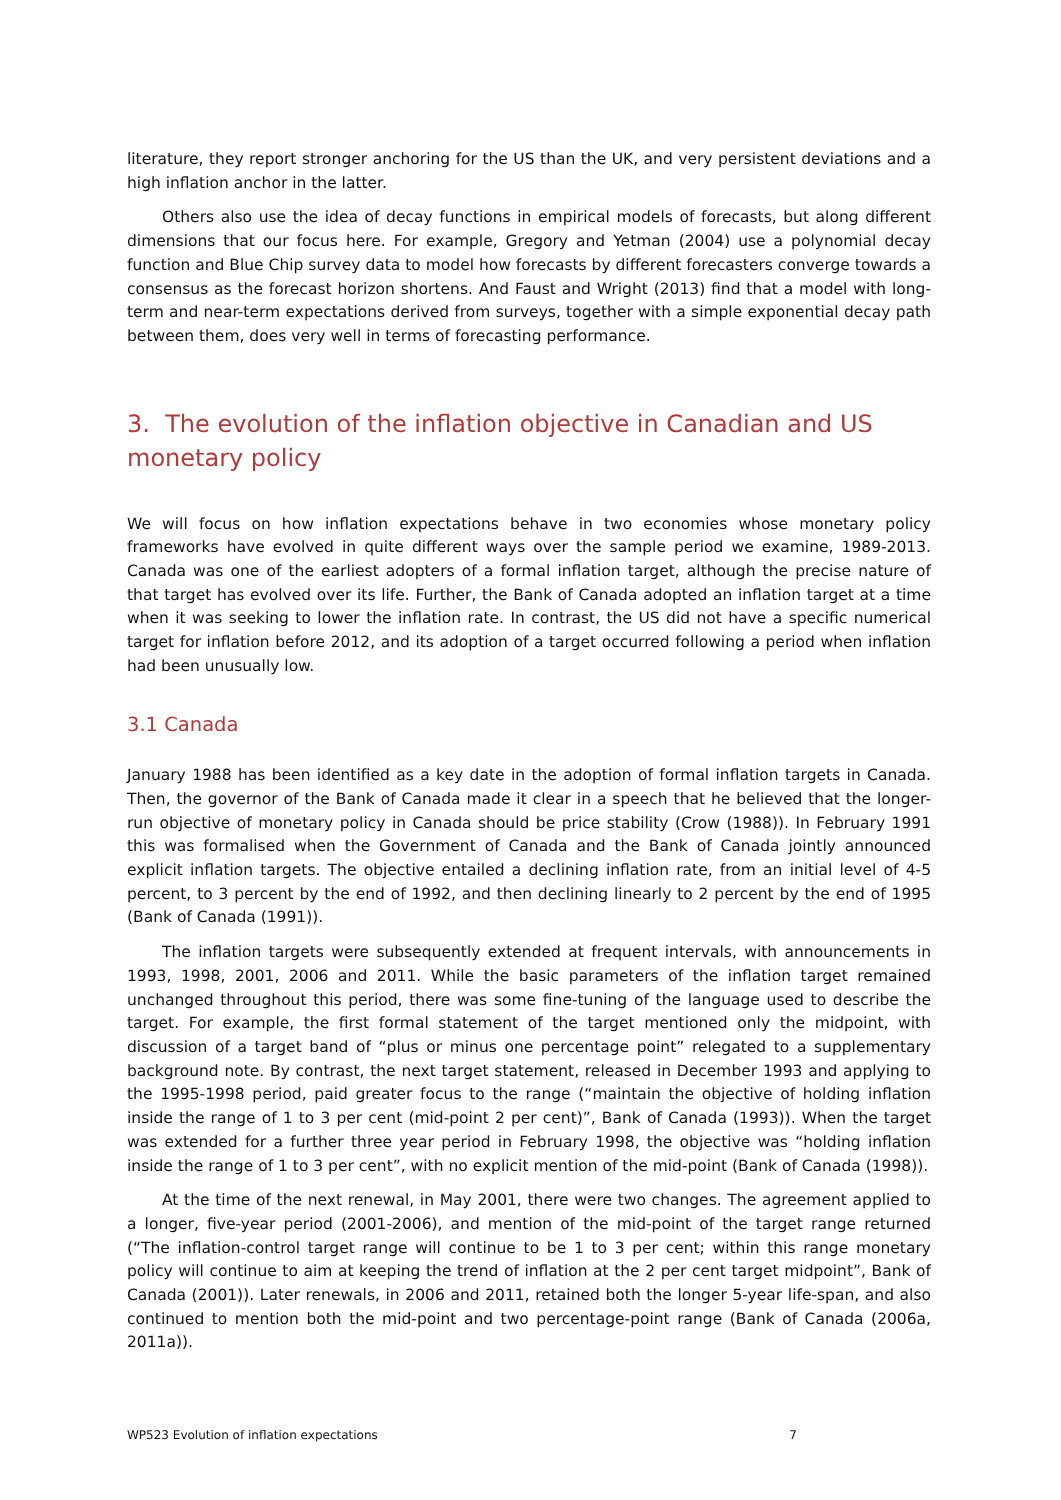literature, they report stronger anchoring for the US than the UK, and very persistent deviations and a high inflation anchor in the latter.
Others also use the idea of decay functions in empirical models of forecasts, but along different dimensions that our focus here. For example, Gregory and Yetman (2004) use a polynomial decay function and Blue Chip survey data to model how forecasts by different forecasters converge towards a consensus as the forecast horizon shortens. And Faust and Wright (2013) find that a model with long-term and near-term expectations derived from surveys, together with a simple exponential decay path between them, does very well in terms of forecasting performance.
3. The evolution of the inflation objective in Canadian and US monetary policy
We will focus on how inflation expectations behave in two economies whose monetary policy frameworks have evolved in quite different ways over the sample period we examine, 1989-2013. Canada was one of the earliest adopters of a formal inflation target, although the precise nature of that target has evolved over its life. Further, the Bank of Canada adopted an inflation target at a time when it was seeking to lower the inflation rate. In contrast, the US did not have a specific numerical target for inflation before 2012, and its adoption of a target occurred following a period when inflation had been unusually low.
3.1 Canada
January 1988 has been identified as a key date in the adoption of formal inflation targets in Canada. Then, the governor of the Bank of Canada made it clear in a speech that he believed that the longer-run objective of monetary policy in Canada should be price stability (Crow (1988)). In February 1991 this was formalised when the Government of Canada and the Bank of Canada jointly announced explicit inflation targets. The objective entailed a declining inflation rate, from an initial level of 4-5 percent, to 3 percent by the end of 1992, and then declining linearly to 2 percent by the end of 1995 (Bank of Canada (1991)).
The inflation targets were subsequently extended at frequent intervals, with announcements in 1993, 1998, 2001, 2006 and 2011. While the basic parameters of the inflation target remained unchanged throughout this period, there was some fine-tuning of the language used to describe the target. For example, the first formal statement of the target mentioned only the midpoint, with discussion of a target band of “plus or minus one percentage point” relegated to a supplementary background note. By contrast, the next target statement, released in December 1993 and applying to the 1995-1998 period, paid greater focus to the range (“maintain the objective of holding inflation inside the range of 1 to 3 per cent (mid-point 2 per cent)”, Bank of Canada (1993)). When the target was extended for a further three year period in February 1998, the objective was “holding inflation inside the range of 1 to 3 per cent”, with no explicit mention of the mid-point (Bank of Canada (1998)).
At the time of the next renewal, in May 2001, there were two changes. The agreement applied to a longer, five-year period (2001-2006), and mention of the mid-point of the target range returned (“The inflation-control target range will continue to be 1 to 3 per cent; within this range monetary policy will continue to aim at keeping the trend of inflation at the 2 per cent target midpoint”, Bank of Canada (2001)). Later renewals, in 2006 and 2011, retained both the longer 5-year life-span, and also continued to mention both the mid-point and two percentage-point range (Bank of Canada (2006a, 2011a)).
WP523 Evolution of inflation expectations 7